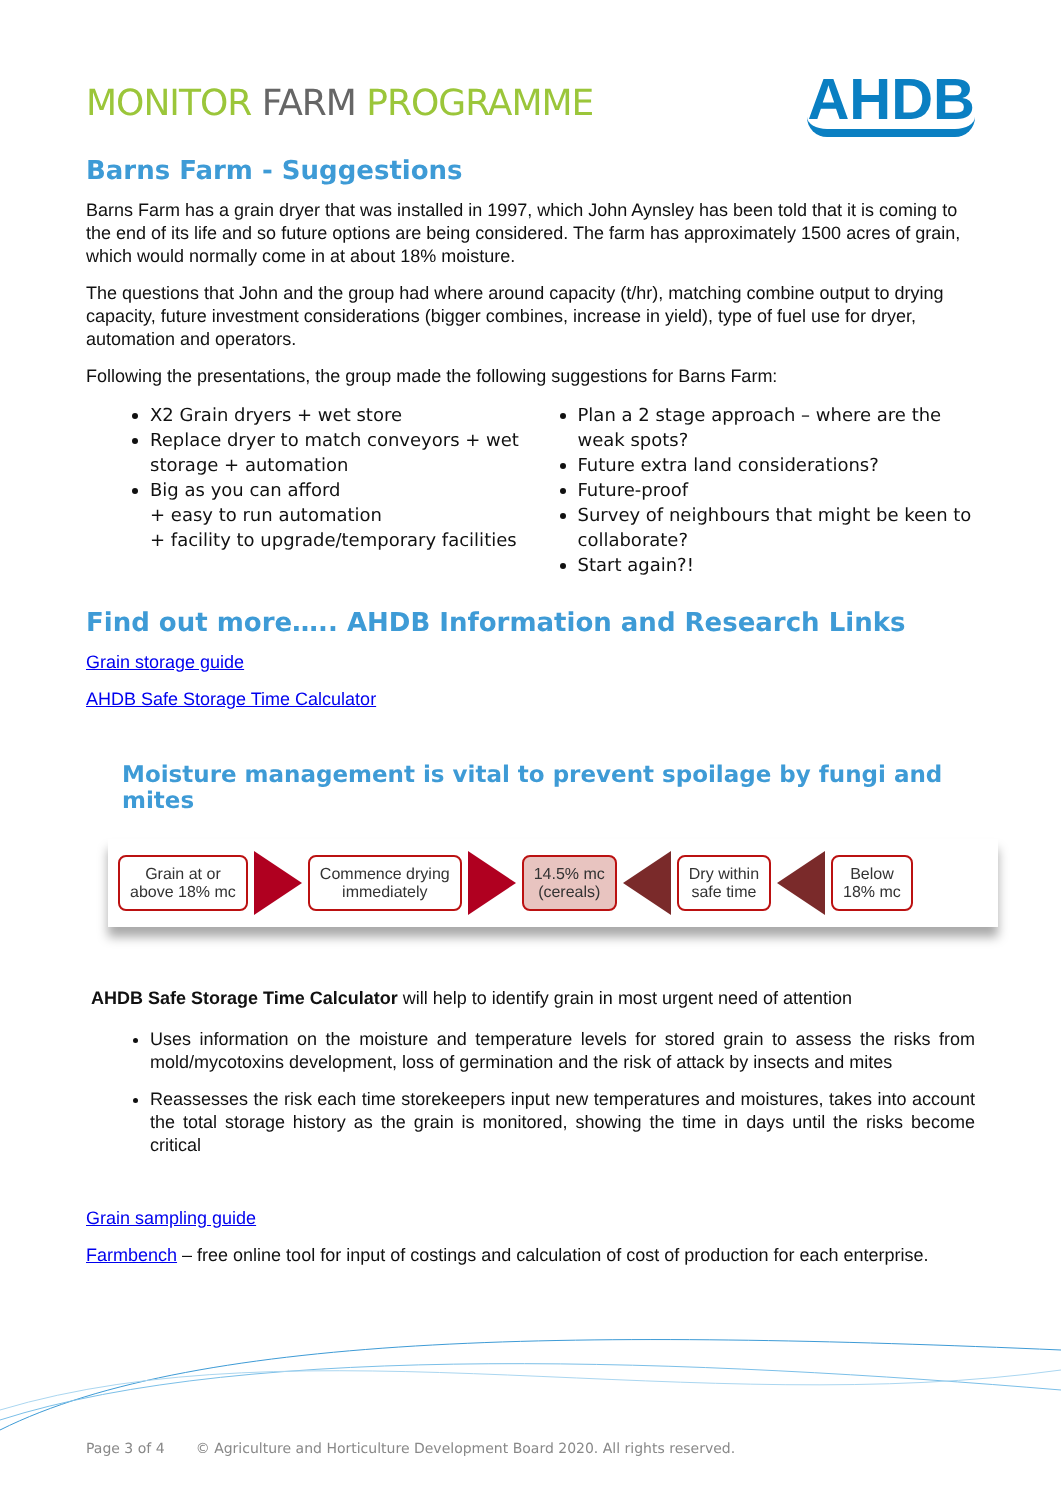MONITOR FARM PROGRAMME
AHDB
Barns Farm - Suggestions
Barns Farm has a grain dryer that was installed in 1997, which John Aynsley has been told that it is coming to the end of its life and so future options are being considered. The farm has approximately 1500 acres of grain, which would normally come in at about 18% moisture.
The questions that John and the group had where around capacity (t/hr), matching combine output to drying capacity, future investment considerations (bigger combines, increase in yield), type of fuel use for dryer, automation and operators.
Following the presentations, the group made the following suggestions for Barns Farm:
X2 Grain dryers + wet store
Replace dryer to match conveyors + wet storage + automation
Big as you can afford
+ easy to run automation
+ facility to upgrade/temporary facilities
Plan a 2 stage approach – where are the weak spots?
Future extra land considerations?
Future-proof
Survey of neighbours that might be keen to collaborate?
Start again?!
Find out more….. AHDB Information and Research Links
Grain storage guide
AHDB Safe Storage Time Calculator
Moisture management is vital to prevent spoilage by fungi and mites
Grain at or
above 18% mc
Commence drying
immediately
14.5% mc
(cereals)
Dry within
safe time
Below
18% mc
AHDB Safe Storage Time Calculator will help to identify grain in most urgent need of attention
Uses information on the moisture and temperature levels for stored grain to assess the risks from mold/mycotoxins development, loss of germination and the risk of attack by insects and mites
Reassesses the risk each time storekeepers input new temperatures and moistures, takes into account the total storage history as the grain is monitored, showing the time in days until the risks become critical
Grain sampling guide
Farmbench – free online tool for input of costings and calculation of cost of production for each enterprise.
Page 3 of 4 © Agriculture and Horticulture Development Board 2020. All rights reserved.